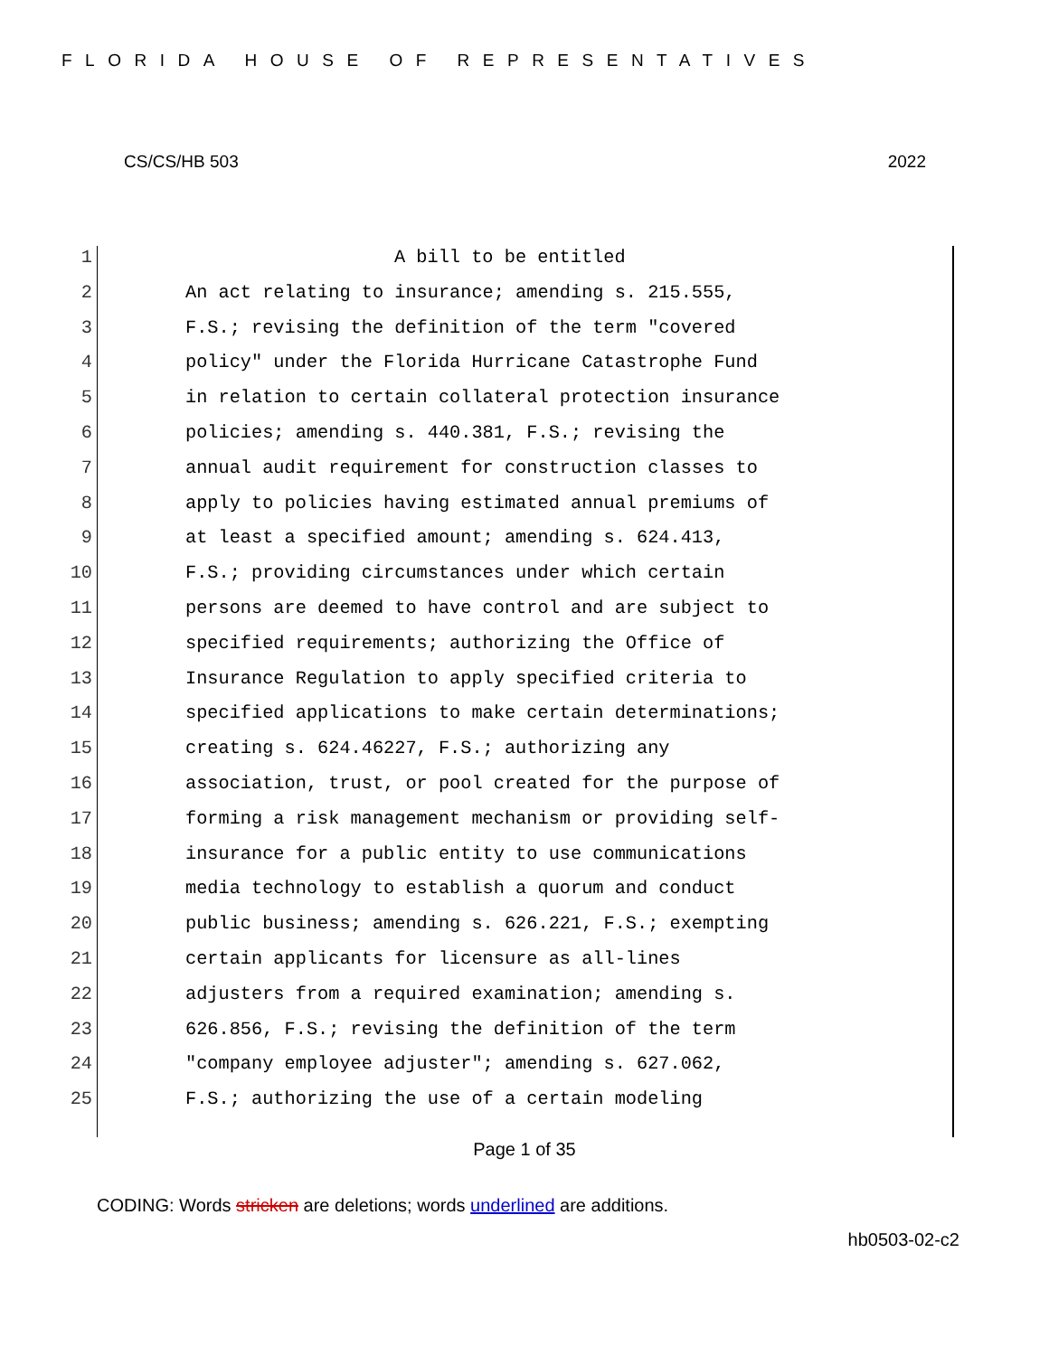FLORIDA HOUSE OF REPRESENTATIVES
CS/CS/HB 503 2022
1 A bill to be entitled
2 An act relating to insurance; amending s. 215.555,
3 F.S.; revising the definition of the term "covered
4 policy" under the Florida Hurricane Catastrophe Fund
5 in relation to certain collateral protection insurance
6 policies; amending s. 440.381, F.S.; revising the
7 annual audit requirement for construction classes to
8 apply to policies having estimated annual premiums of
9 at least a specified amount; amending s. 624.413,
10 F.S.; providing circumstances under which certain
11 persons are deemed to have control and are subject to
12 specified requirements; authorizing the Office of
13 Insurance Regulation to apply specified criteria to
14 specified applications to make certain determinations;
15 creating s. 624.46227, F.S.; authorizing any
16 association, trust, or pool created for the purpose of
17 forming a risk management mechanism or providing self-
18 insurance for a public entity to use communications
19 media technology to establish a quorum and conduct
20 public business; amending s. 626.221, F.S.; exempting
21 certain applicants for licensure as all-lines
22 adjusters from a required examination; amending s.
23 626.856, F.S.; revising the definition of the term
24 "company employee adjuster"; amending s. 627.062,
25 F.S.; authorizing the use of a certain modeling
Page 1 of 35
CODING: Words stricken are deletions; words underlined are additions.
hb0503-02-c2